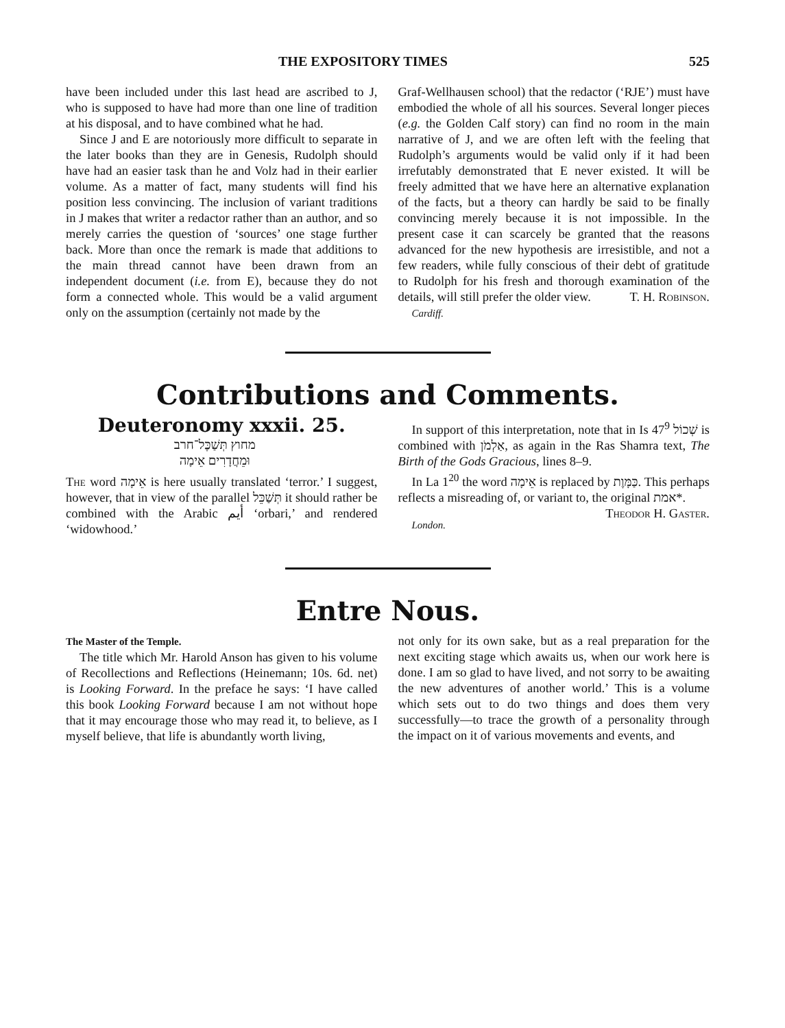THE EXPOSITORY TIMES 525
have been included under this last head are ascribed to J, who is supposed to have had more than one line of tradition at his disposal, and to have combined what he had.
Since J and E are notoriously more difficult to separate in the later books than they are in Genesis, Rudolph should have had an easier task than he and Volz had in their earlier volume. As a matter of fact, many students will find his position less convincing. The inclusion of variant traditions in J makes that writer a redactor rather than an author, and so merely carries the question of ‘sources’ one stage further back. More than once the remark is made that additions to the main thread cannot have been drawn from an independent document (i.e. from E), because they do not form a connected whole. This would be a valid argument only on the assumption (certainly not made by the
Graf-Wellhausen school) that the redactor (‘RJE’) must have embodied the whole of all his sources. Several longer pieces (e.g. the Golden Calf story) can find no room in the main narrative of J, and we are often left with the feeling that Rudolph’s arguments would be valid only if it had been irrefutably demonstrated that E never existed. It will be freely admitted that we have here an alternative explanation of the facts, but a theory can hardly be said to be finally convincing merely because it is not impossible. In the present case it can scarcely be granted that the reasons advanced for the new hypothesis are irresistible, and not a few readers, while fully conscious of their debt of gratitude to Rudolph for his fresh and thorough examination of the details, will still prefer the older view. T. H. Robinson.
Cardiff.
Contributions and Comments.
Deuteronomy xxxii. 25.
מחוץ תְּשַׁכֶּל־חרב
וּמֵחֲדָרִים אֵימָה
The word אֵימָה is here usually translated ‘terror.’ I suggest, however, that in view of the parallel תְּשַׁכֵּל it should rather be combined with the Arabic أيم ‘orbari,’ and rendered ‘widowhood.’
In support of this interpretation, note that in Is 47<sup>9</sup> שְׁכוֹל is combined with אַלְמֹן, as again in the Ras Shamra text, The Birth of the Gods Gracious, lines 8–9.
In La 1<sup>20</sup> the word אֵימָה is replaced by כַּמָּוֶת. This perhaps reflects a misreading of, or variant to, the original אמת*. Theodor H. Gaster.
London.
Entre Nous.
The Master of the Temple.
The title which Mr. Harold Anson has given to his volume of Recollections and Reflections (Heinemann; 10s. 6d. net) is Looking Forward. In the preface he says: ‘I have called this book Looking Forward because I am not without hope that it may encourage those who may read it, to believe, as I myself believe, that life is abundantly worth living,
not only for its own sake, but as a real preparation for the next exciting stage which awaits us, when our work here is done. I am so glad to have lived, and not sorry to be awaiting the new adventures of another world.’ This is a volume which sets out to do two things and does them very successfully—to trace the growth of a personality through the impact on it of various movements and events, and